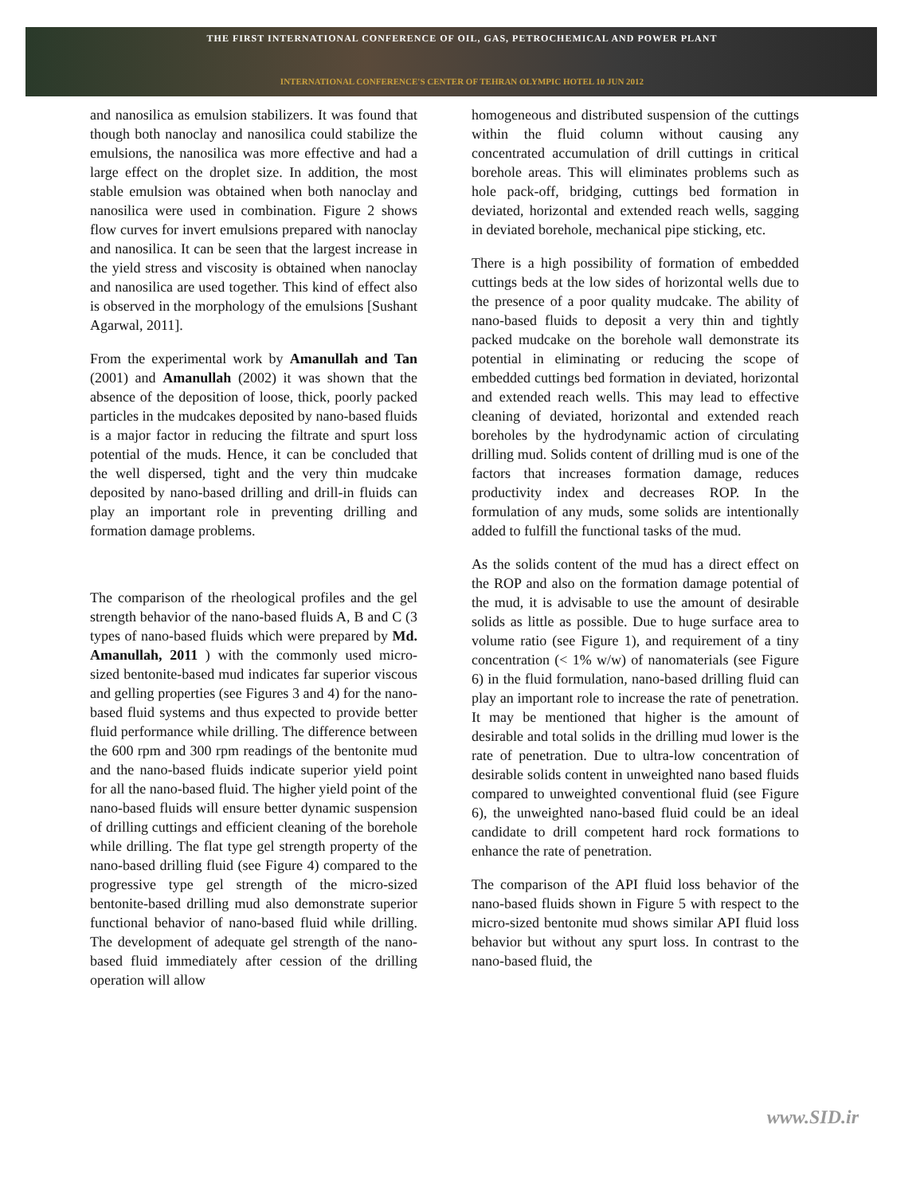THE FIRST INTERNATIONAL CONFERENCE OF OIL, GAS, PETROCHEMICAL AND POWER PLANT
INTERNATIONAL CONFERENCE'S CENTER OF TEHRAN OLYMPIC HOTEL 10 JUN 2012
and nanosilica as emulsion stabilizers. It was found that though both nanoclay and nanosilica could stabilize the emulsions, the nanosilica was more effective and had a large effect on the droplet size. In addition, the most stable emulsion was obtained when both nanoclay and nanosilica were used in combination. Figure 2 shows flow curves for invert emulsions prepared with nanoclay and nanosilica. It can be seen that the largest increase in the yield stress and viscosity is obtained when nanoclay and nanosilica are used together. This kind of effect also is observed in the morphology of the emulsions [Sushant Agarwal, 2011].
From the experimental work by Amanullah and Tan (2001) and Amanullah (2002) it was shown that the absence of the deposition of loose, thick, poorly packed particles in the mudcakes deposited by nano-based fluids is a major factor in reducing the filtrate and spurt loss potential of the muds. Hence, it can be concluded that the well dispersed, tight and the very thin mudcake deposited by nano-based drilling and drill-in fluids can play an important role in preventing drilling and formation damage problems.
The comparison of the rheological profiles and the gel strength behavior of the nano-based fluids A, B and C (3 types of nano-based fluids which were prepared by Md. Amanullah, 2011 ) with the commonly used micro-sized bentonite-based mud indicates far superior viscous and gelling properties (see Figures 3 and 4) for the nano-based fluid systems and thus expected to provide better fluid performance while drilling. The difference between the 600 rpm and 300 rpm readings of the bentonite mud and the nano-based fluids indicate superior yield point for all the nano-based fluid. The higher yield point of the nano-based fluids will ensure better dynamic suspension of drilling cuttings and efficient cleaning of the borehole while drilling. The flat type gel strength property of the nano-based drilling fluid (see Figure 4) compared to the progressive type gel strength of the micro-sized bentonite-based drilling mud also demonstrate superior functional behavior of nano-based fluid while drilling. The development of adequate gel strength of the nano-based fluid immediately after cession of the drilling operation will allow
homogeneous and distributed suspension of the cuttings within the fluid column without causing any concentrated accumulation of drill cuttings in critical borehole areas. This will eliminates problems such as hole pack-off, bridging, cuttings bed formation in deviated, horizontal and extended reach wells, sagging in deviated borehole, mechanical pipe sticking, etc.
There is a high possibility of formation of embedded cuttings beds at the low sides of horizontal wells due to the presence of a poor quality mudcake. The ability of nano-based fluids to deposit a very thin and tightly packed mudcake on the borehole wall demonstrate its potential in eliminating or reducing the scope of embedded cuttings bed formation in deviated, horizontal and extended reach wells. This may lead to effective cleaning of deviated, horizontal and extended reach boreholes by the hydrodynamic action of circulating drilling mud. Solids content of drilling mud is one of the factors that increases formation damage, reduces productivity index and decreases ROP. In the formulation of any muds, some solids are intentionally added to fulfill the functional tasks of the mud.
As the solids content of the mud has a direct effect on the ROP and also on the formation damage potential of the mud, it is advisable to use the amount of desirable solids as little as possible. Due to huge surface area to volume ratio (see Figure 1), and requirement of a tiny concentration (< 1% w/w) of nanomaterials (see Figure 6) in the fluid formulation, nano-based drilling fluid can play an important role to increase the rate of penetration. It may be mentioned that higher is the amount of desirable and total solids in the drilling mud lower is the rate of penetration. Due to ultra-low concentration of desirable solids content in unweighted nano based fluids compared to unweighted conventional fluid (see Figure 6), the unweighted nano-based fluid could be an ideal candidate to drill competent hard rock formations to enhance the rate of penetration.
The comparison of the API fluid loss behavior of the nano-based fluids shown in Figure 5 with respect to the micro-sized bentonite mud shows similar API fluid loss behavior but without any spurt loss. In contrast to the nano-based fluid, the
www.SID.ir